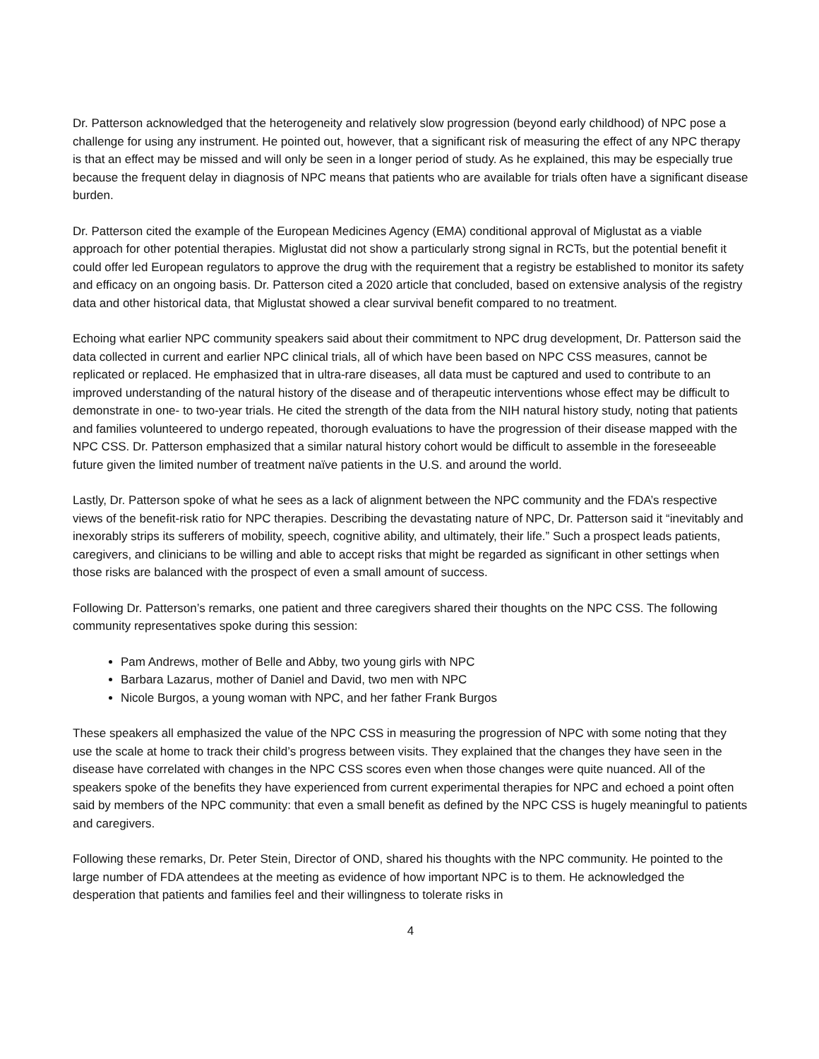Dr. Patterson acknowledged that the heterogeneity and relatively slow progression (beyond early childhood) of NPC pose a challenge for using any instrument. He pointed out, however, that a significant risk of measuring the effect of any NPC therapy is that an effect may be missed and will only be seen in a longer period of study. As he explained, this may be especially true because the frequent delay in diagnosis of NPC means that patients who are available for trials often have a significant disease burden.
Dr. Patterson cited the example of the European Medicines Agency (EMA) conditional approval of Miglustat as a viable approach for other potential therapies. Miglustat did not show a particularly strong signal in RCTs, but the potential benefit it could offer led European regulators to approve the drug with the requirement that a registry be established to monitor its safety and efficacy on an ongoing basis. Dr. Patterson cited a 2020 article that concluded, based on extensive analysis of the registry data and other historical data, that Miglustat showed a clear survival benefit compared to no treatment.
Echoing what earlier NPC community speakers said about their commitment to NPC drug development, Dr. Patterson said the data collected in current and earlier NPC clinical trials, all of which have been based on NPC CSS measures, cannot be replicated or replaced. He emphasized that in ultra-rare diseases, all data must be captured and used to contribute to an improved understanding of the natural history of the disease and of therapeutic interventions whose effect may be difficult to demonstrate in one- to two-year trials. He cited the strength of the data from the NIH natural history study, noting that patients and families volunteered to undergo repeated, thorough evaluations to have the progression of their disease mapped with the NPC CSS. Dr. Patterson emphasized that a similar natural history cohort would be difficult to assemble in the foreseeable future given the limited number of treatment naïve patients in the U.S. and around the world.
Lastly, Dr. Patterson spoke of what he sees as a lack of alignment between the NPC community and the FDA’s respective views of the benefit-risk ratio for NPC therapies. Describing the devastating nature of NPC, Dr. Patterson said it “inevitably and inexorably strips its sufferers of mobility, speech, cognitive ability, and ultimately, their life.” Such a prospect leads patients, caregivers, and clinicians to be willing and able to accept risks that might be regarded as significant in other settings when those risks are balanced with the prospect of even a small amount of success.
Following Dr. Patterson’s remarks, one patient and three caregivers shared their thoughts on the NPC CSS. The following community representatives spoke during this session:
Pam Andrews, mother of Belle and Abby, two young girls with NPC
Barbara Lazarus, mother of Daniel and David, two men with NPC
Nicole Burgos, a young woman with NPC, and her father Frank Burgos
These speakers all emphasized the value of the NPC CSS in measuring the progression of NPC with some noting that they use the scale at home to track their child’s progress between visits. They explained that the changes they have seen in the disease have correlated with changes in the NPC CSS scores even when those changes were quite nuanced. All of the speakers spoke of the benefits they have experienced from current experimental therapies for NPC and echoed a point often said by members of the NPC community: that even a small benefit as defined by the NPC CSS is hugely meaningful to patients and caregivers.
Following these remarks, Dr. Peter Stein, Director of OND, shared his thoughts with the NPC community. He pointed to the large number of FDA attendees at the meeting as evidence of how important NPC is to them. He acknowledged the desperation that patients and families feel and their willingness to tolerate risks in
4